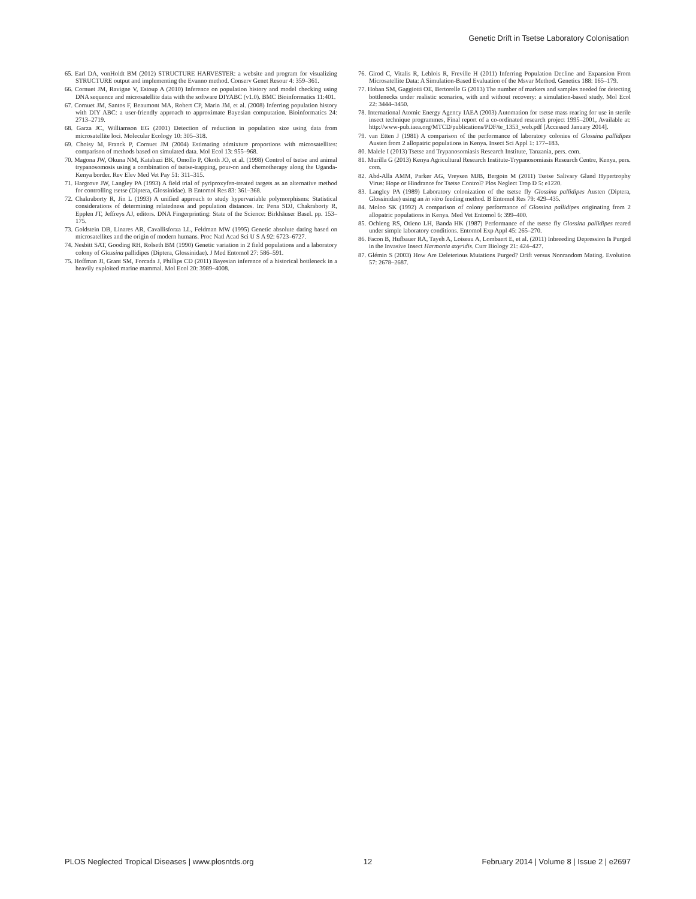Genetic Drift in Tsetse Laboratory Colonisation
65. Earl DA, vonHoldt BM (2012) STRUCTURE HARVESTER: a website and program for visualizing STRUCTURE output and implementing the Evanno method. Conserv Genet Resour 4: 359–361.
66. Cornuet JM, Ravigne V, Estoup A (2010) Inference on population history and model checking using DNA sequence and microsatellite data with the software DIYABC (v1.0). BMC Bioinformatics 11:401.
67. Cornuet JM, Santos F, Beaumont MA, Robert CP, Marin JM, et al. (2008) Inferring population history with DIY ABC: a user-friendly approach to approximate Bayesian computation. Bioinformatics 24: 2713–2719.
68. Garza JC, Williamson EG (2001) Detection of reduction in population size using data from microsatellite loci. Molecular Ecology 10: 305–318.
69. Choisy M, Franck P, Cornuet JM (2004) Estimating admixture proportions with microsatellites: comparison of methods based on simulated data. Mol Ecol 13: 955–968.
70. Magona JW, Okuna NM, Katabazi BK, Omollo P, Okoth JO, et al. (1998) Control of tsetse and animal trypanosomosis using a combination of tsetse-trapping, pour-on and chemotherapy along the Uganda-Kenya border. Rev Elev Med Vet Pay 51: 311–315.
71. Hargrove JW, Langley PA (1993) A field trial of pyriproxyfen-treated targets as an alternative method for controlling tsetse (Diptera, Glossinidae). B Entomol Res 83: 361–368.
72. Chakraborty R, Jin L (1993) A unified approach to study hypervariable polymorphisms: Statistical considerations of determining relatedness and population distances. In: Pena SDJ, Chakraborty R, Epplen JT, Jeffreys AJ, editors. DNA Fingerprinting: State of the Science: Birkhäuser Basel. pp. 153–175.
73. Goldstein DB, Linares AR, Cavallisforza LL, Feldman MW (1995) Genetic absolute dating based on microsatellites and the origin of modern humans. Proc Natl Acad Sci U S A 92: 6723–6727.
74. Nesbitt SAT, Gooding RH, Rolseth BM (1990) Genetic variation in 2 field populations and a laboratory colony of Glossina pallidipes (Diptera, Glossinidae). J Med Entomol 27: 586–591.
75. Hoffman JI, Grant SM, Forcada J, Phillips CD (2011) Bayesian inference of a historical bottleneck in a heavily exploited marine mammal. Mol Ecol 20: 3989–4008.
76. Girod C, Vitalis R, Leblois R, Freville H (2011) Inferring Population Decline and Expansion From Microsatellite Data: A Simulation-Based Evaluation of the Msvar Method. Genetics 188: 165–179.
77. Hoban SM, Gaggiotti OE, Bertorelle G (2013) The number of markers and samples needed for detecting bottlenecks under realistic scenarios, with and without recovery: a simulation-based study. Mol Ecol 22: 3444–3450.
78. International Atomic Energy Agency IAEA (2003) Automation for tsetse mass rearing for use in sterile insect technique programmes, Final report of a co-ordinated research project 1995–2001, Available at: http://www-pub.iaea.org/MTCD/publications/PDF/te_1353_web.pdf [Accessed January 2014].
79. van Etten J (1981) A comparison of the performance of laboratory colonies of Glossina pallidipes Austen from 2 allopatric populations in Kenya. Insect Sci Appl 1: 177–183.
80. Malele I (2013) Tsetse and Trypanosomiasis Research Institute, Tanzania, pers. com.
81. Murilla G (2013) Kenya Agricultural Research Institute-Trypanosomiasis Research Centre, Kenya, pers. com.
82. Abd-Alla AMM, Parker AG, Vreysen MJB, Bergoin M (2011) Tsetse Salivary Gland Hypertrophy Virus: Hope or Hindrance for Tsetse Control? Plos Neglect Trop D 5: e1220.
83. Langley PA (1989) Laboratory colonization of the tsetse fly Glossina pallidipes Austen (Diptera, Glossinidae) using an in vitro feeding method. B Entomol Res 79: 429–435.
84. Moloo SK (1992) A comparison of colony performance of Glossina pallidipes originating from 2 allopatric populations in Kenya. Med Vet Entomol 6: 399–400.
85. Ochieng RS, Otieno LH, Banda HK (1987) Performance of the tsetse fly Glossina pallidipes reared under simple laboratory conditions. Entomol Exp Appl 45: 265–270.
86. Facon B, Hufbauer RA, Tayeh A, Loiseau A, Lombaert E, et al. (2011) Inbreeding Depression Is Purged in the Invasive Insect Harmonia axyridis. Curr Biology 21: 424–427.
87. Glémin S (2003) How Are Deleterious Mutations Purged? Drift versus Nonrandom Mating. Evolution 57: 2678–2687.
PLOS Neglected Tropical Diseases | www.plosntds.org 12 February 2014 | Volume 8 | Issue 2 | e2697